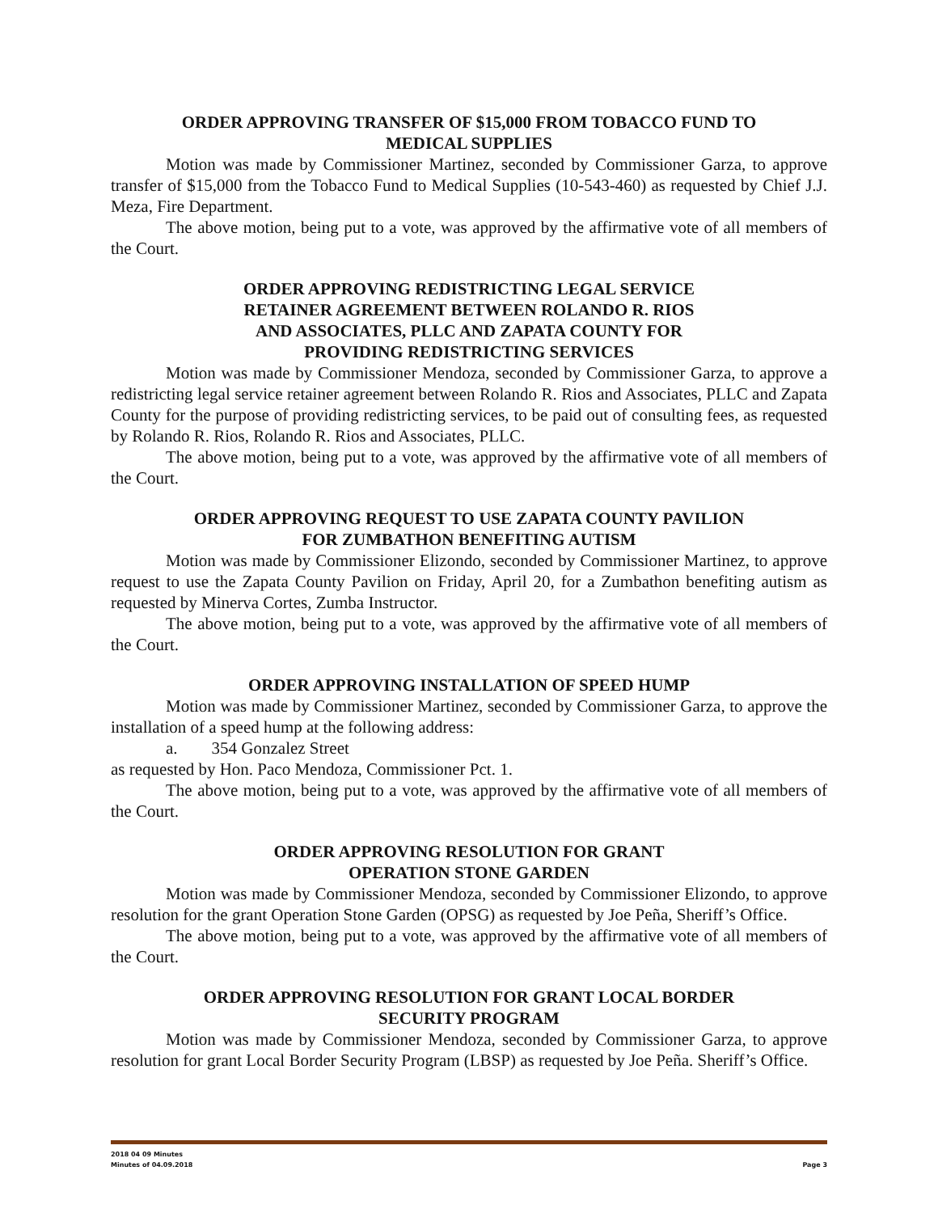ORDER APPROVING TRANSFER OF $15,000 FROM TOBACCO FUND TO
MEDICAL SUPPLIES
Motion was made by Commissioner Martinez, seconded by Commissioner Garza, to approve transfer of $15,000 from the Tobacco Fund to Medical Supplies (10-543-460) as requested by Chief J.J. Meza, Fire Department.
The above motion, being put to a vote, was approved by the affirmative vote of all members of the Court.
ORDER APPROVING REDISTRICTING LEGAL SERVICE
RETAINER AGREEMENT BETWEEN ROLANDO R. RIOS
AND ASSOCIATES, PLLC AND ZAPATA COUNTY FOR
PROVIDING REDISTRICTING SERVICES
Motion was made by Commissioner Mendoza, seconded by Commissioner Garza, to approve a redistricting legal service retainer agreement between Rolando R. Rios and Associates, PLLC and Zapata County for the purpose of providing redistricting services, to be paid out of consulting fees, as requested by Rolando R. Rios, Rolando R. Rios and Associates, PLLC.
The above motion, being put to a vote, was approved by the affirmative vote of all members of the Court.
ORDER APPROVING REQUEST TO USE ZAPATA COUNTY PAVILION
FOR ZUMBATHON BENEFITING AUTISM
Motion was made by Commissioner Elizondo, seconded by Commissioner Martinez, to approve request to use the Zapata County Pavilion on Friday, April 20, for a Zumbathon benefiting autism as requested by Minerva Cortes, Zumba Instructor.
The above motion, being put to a vote, was approved by the affirmative vote of all members of the Court.
ORDER APPROVING INSTALLATION OF SPEED HUMP
Motion was made by Commissioner Martinez, seconded by Commissioner Garza, to approve the installation of a speed hump at the following address:
a. 354 Gonzalez Street
as requested by Hon. Paco Mendoza, Commissioner Pct. 1.
The above motion, being put to a vote, was approved by the affirmative vote of all members of the Court.
ORDER APPROVING RESOLUTION FOR GRANT
OPERATION STONE GARDEN
Motion was made by Commissioner Mendoza, seconded by Commissioner Elizondo, to approve resolution for the grant Operation Stone Garden (OPSG) as requested by Joe Peña, Sheriff’s Office.
The above motion, being put to a vote, was approved by the affirmative vote of all members of the Court.
ORDER APPROVING RESOLUTION FOR GRANT LOCAL BORDER
SECURITY PROGRAM
Motion was made by Commissioner Mendoza, seconded by Commissioner Garza, to approve resolution for grant Local Border Security Program (LBSP) as requested by Joe Peña. Sheriff’s Office.
2018 04 09 Minutes
Minutes of 04.09.2018 Page 3